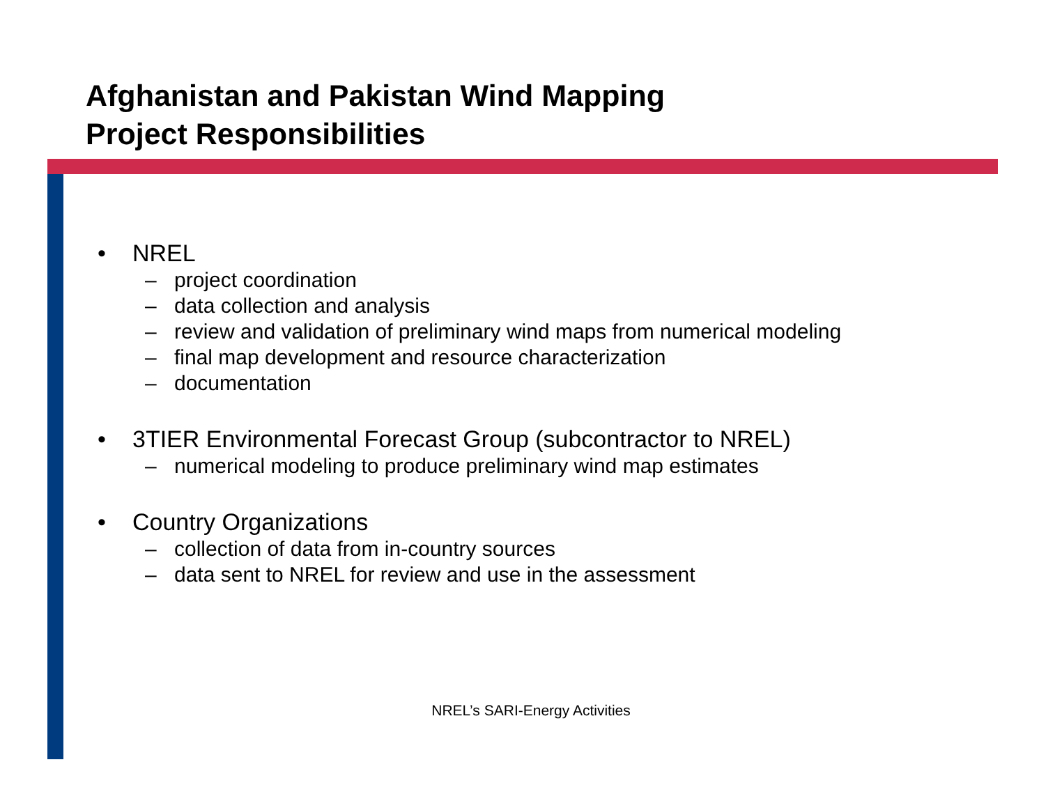Afghanistan and Pakistan Wind Mapping
Project Responsibilities
• NREL
– project coordination
– data collection and analysis
– review and validation of preliminary wind maps from numerical modeling
– final map development and resource characterization
– documentation
• 3TIER Environmental Forecast Group (subcontractor to NREL)
– numerical modeling to produce preliminary wind map estimates
• Country Organizations
– collection of data from in-country sources
– data sent to NREL for review and use in the assessment
NREL’s SARI-Energy Activities